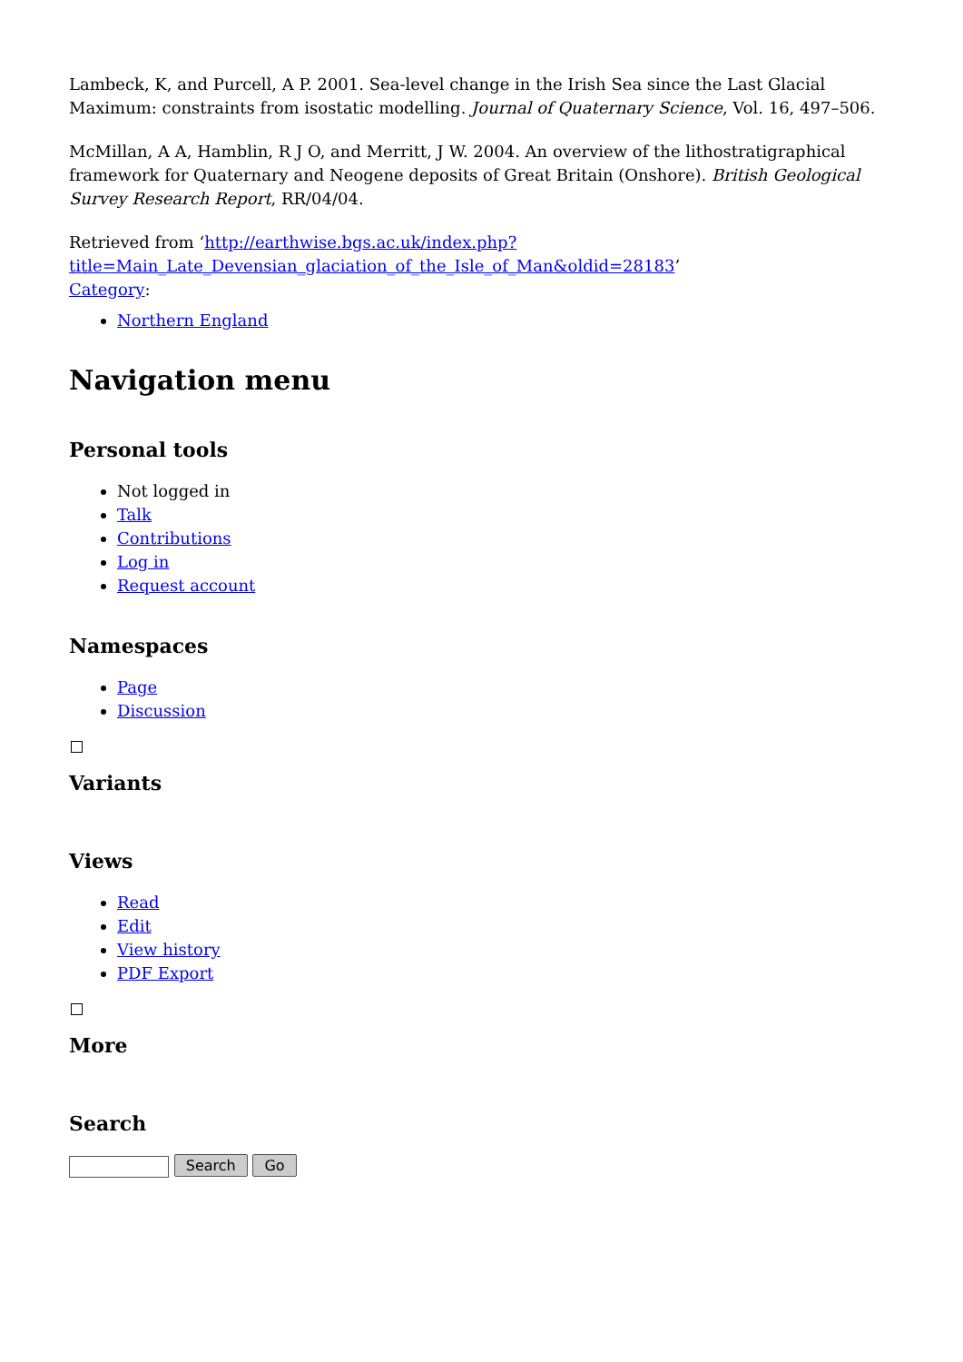Lambeck, K, and Purcell, A P. 2001. Sea-level change in the Irish Sea since the Last Glacial Maximum: constraints from isostatic modelling. Journal of Quaternary Science, Vol. 16, 497–506.
McMillan, A A, Hamblin, R J O, and Merritt, J W. 2004. An overview of the lithostratigraphical framework for Quaternary and Neogene deposits of Great Britain (Onshore). British Geological Survey Research Report, RR/04/04.
Retrieved from ‘http://earthwise.bgs.ac.uk/index.php?title=Main_Late_Devensian_glaciation_of_the_Isle_of_Man&oldid=28183’
Category:
Northern England
Navigation menu
Personal tools
Not logged in
Talk
Contributions
Log in
Request account
Namespaces
Page
Discussion
Variants
Views
Read
Edit
View history
PDF Export
More
Search
Search Go